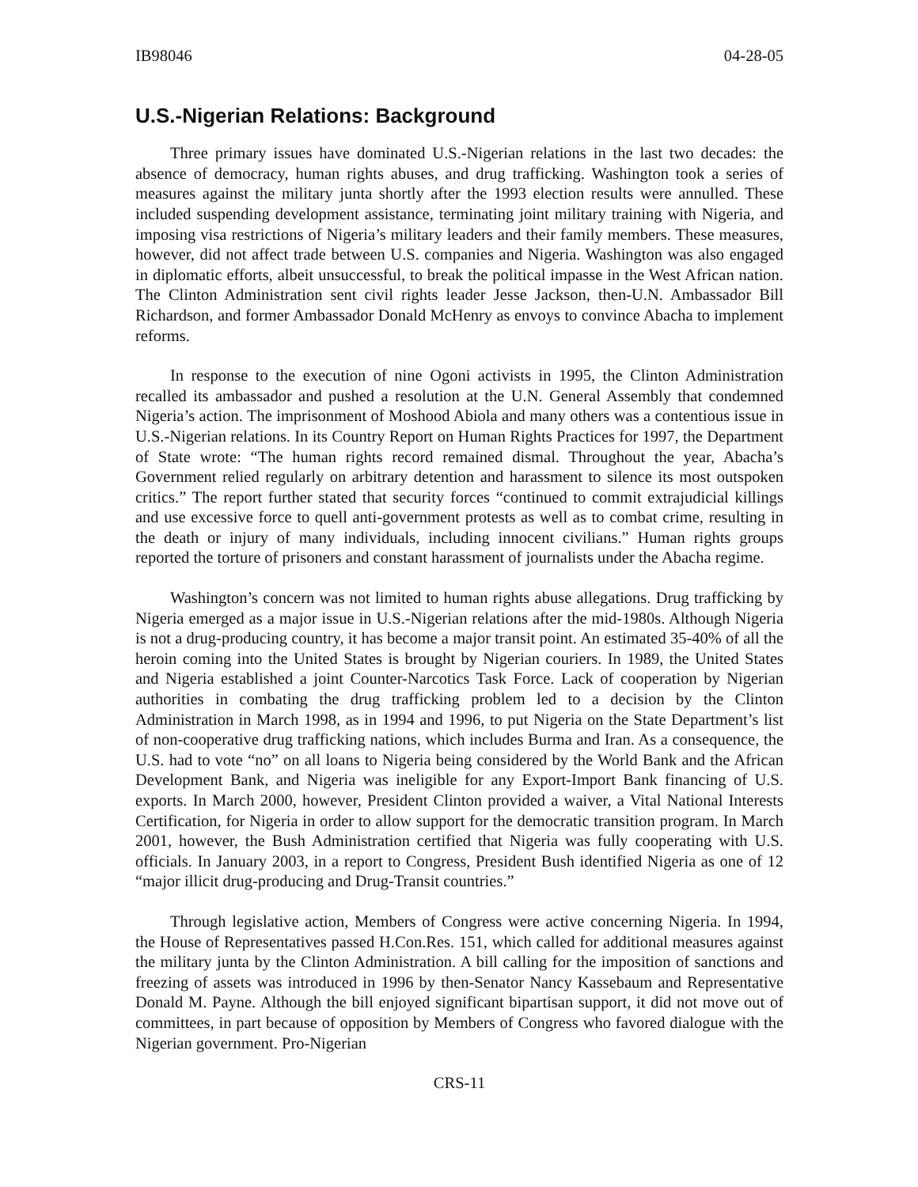IB98046 04-28-05
U.S.-Nigerian Relations: Background
Three primary issues have dominated U.S.-Nigerian relations in the last two decades: the absence of democracy, human rights abuses, and drug trafficking. Washington took a series of measures against the military junta shortly after the 1993 election results were annulled. These included suspending development assistance, terminating joint military training with Nigeria, and imposing visa restrictions of Nigeria’s military leaders and their family members. These measures, however, did not affect trade between U.S. companies and Nigeria. Washington was also engaged in diplomatic efforts, albeit unsuccessful, to break the political impasse in the West African nation. The Clinton Administration sent civil rights leader Jesse Jackson, then-U.N. Ambassador Bill Richardson, and former Ambassador Donald McHenry as envoys to convince Abacha to implement reforms.
In response to the execution of nine Ogoni activists in 1995, the Clinton Administration recalled its ambassador and pushed a resolution at the U.N. General Assembly that condemned Nigeria’s action. The imprisonment of Moshood Abiola and many others was a contentious issue in U.S.-Nigerian relations. In its Country Report on Human Rights Practices for 1997, the Department of State wrote: “The human rights record remained dismal. Throughout the year, Abacha’s Government relied regularly on arbitrary detention and harassment to silence its most outspoken critics.” The report further stated that security forces “continued to commit extrajudicial killings and use excessive force to quell anti-government protests as well as to combat crime, resulting in the death or injury of many individuals, including innocent civilians.” Human rights groups reported the torture of prisoners and constant harassment of journalists under the Abacha regime.
Washington’s concern was not limited to human rights abuse allegations. Drug trafficking by Nigeria emerged as a major issue in U.S.-Nigerian relations after the mid-1980s. Although Nigeria is not a drug-producing country, it has become a major transit point. An estimated 35-40% of all the heroin coming into the United States is brought by Nigerian couriers. In 1989, the United States and Nigeria established a joint Counter-Narcotics Task Force. Lack of cooperation by Nigerian authorities in combating the drug trafficking problem led to a decision by the Clinton Administration in March 1998, as in 1994 and 1996, to put Nigeria on the State Department’s list of non-cooperative drug trafficking nations, which includes Burma and Iran. As a consequence, the U.S. had to vote “no” on all loans to Nigeria being considered by the World Bank and the African Development Bank, and Nigeria was ineligible for any Export-Import Bank financing of U.S. exports. In March 2000, however, President Clinton provided a waiver, a Vital National Interests Certification, for Nigeria in order to allow support for the democratic transition program. In March 2001, however, the Bush Administration certified that Nigeria was fully cooperating with U.S. officials. In January 2003, in a report to Congress, President Bush identified Nigeria as one of 12 “major illicit drug-producing and Drug-Transit countries.”
Through legislative action, Members of Congress were active concerning Nigeria. In 1994, the House of Representatives passed H.Con.Res. 151, which called for additional measures against the military junta by the Clinton Administration. A bill calling for the imposition of sanctions and freezing of assets was introduced in 1996 by then-Senator Nancy Kassebaum and Representative Donald M. Payne. Although the bill enjoyed significant bipartisan support, it did not move out of committees, in part because of opposition by Members of Congress who favored dialogue with the Nigerian government. Pro-Nigerian
CRS-11